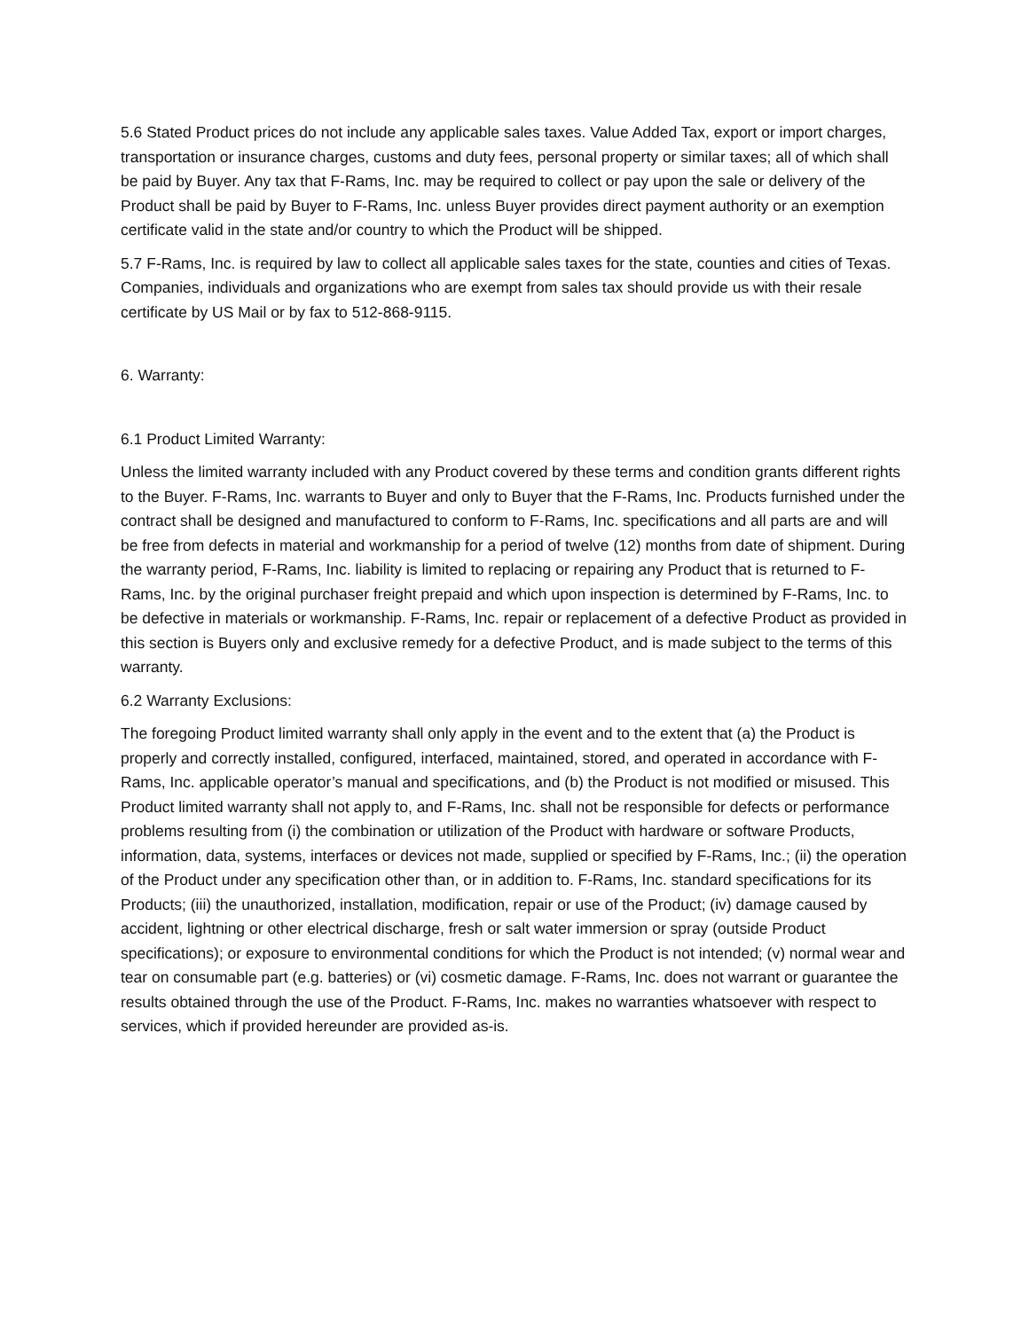5.6 Stated Product prices do not include any applicable sales taxes. Value Added Tax, export or import charges, transportation or insurance charges, customs and duty fees, personal property or similar taxes; all of which shall be paid by Buyer. Any tax that F-Rams, Inc. may be required to collect or pay upon the sale or delivery of the Product shall be paid by Buyer to F-Rams, Inc. unless Buyer provides direct payment authority or an exemption certificate valid in the state and/or country to which the Product will be shipped.
5.7 F-Rams, Inc. is required by law to collect all applicable sales taxes for the state, counties and cities of Texas. Companies, individuals and organizations who are exempt from sales tax should provide us with their resale certificate by US Mail or by fax to 512-868-9115.
6. Warranty:
6.1 Product Limited Warranty:
Unless the limited warranty included with any Product covered by these terms and condition grants different rights to the Buyer. F-Rams, Inc. warrants to Buyer and only to Buyer that the F-Rams, Inc. Products furnished under the contract shall be designed and manufactured to conform to F-Rams, Inc. specifications and all parts are and will be free from defects in material and workmanship for a period of twelve (12) months from date of shipment. During the warranty period, F-Rams, Inc. liability is limited to replacing or repairing any Product that is returned to F-Rams, Inc. by the original purchaser freight prepaid and which upon inspection is determined by F-Rams, Inc. to be defective in materials or workmanship. F-Rams, Inc. repair or replacement of a defective Product as provided in this section is Buyers only and exclusive remedy for a defective Product, and is made subject to the terms of this warranty.
6.2 Warranty Exclusions:
The foregoing Product limited warranty shall only apply in the event and to the extent that (a) the Product is properly and correctly installed, configured, interfaced, maintained, stored, and operated in accordance with F-Rams, Inc. applicable operator’s manual and specifications, and (b) the Product is not modified or misused. This Product limited warranty shall not apply to, and F-Rams, Inc. shall not be responsible for defects or performance problems resulting from (i) the combination or utilization of the Product with hardware or software Products, information, data, systems, interfaces or devices not made, supplied or specified by F-Rams, Inc.; (ii) the operation of the Product under any specification other than, or in addition to. F-Rams, Inc. standard specifications for its Products; (iii) the unauthorized, installation, modification, repair or use of the Product; (iv) damage caused by accident, lightning or other electrical discharge, fresh or salt water immersion or spray (outside Product specifications); or exposure to environmental conditions for which the Product is not intended; (v) normal wear and tear on consumable part (e.g. batteries) or (vi) cosmetic damage. F-Rams, Inc. does not warrant or guarantee the results obtained through the use of the Product. F-Rams, Inc. makes no warranties whatsoever with respect to services, which if provided hereunder are provided as-is.